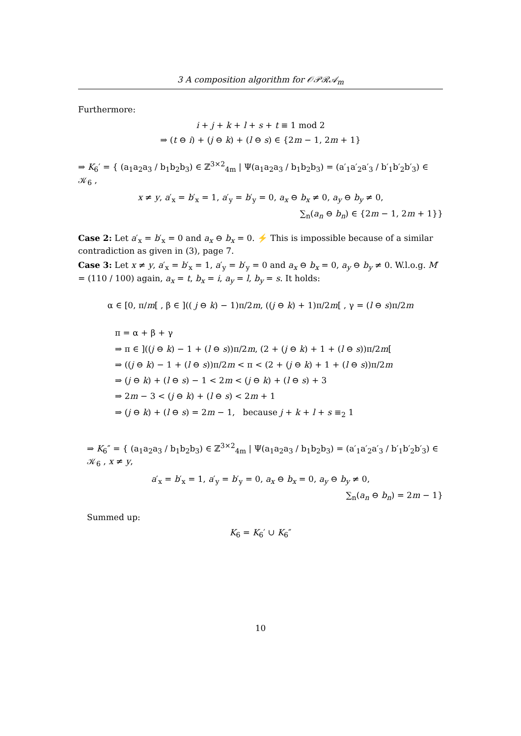3 A composition algorithm for 𝒪𝒫ℛ𝒜<sub>m</sub>
Furthermore:
i + j + k + l + s + t ≡ 1 mod 2
⇒ (t ⊖ i) + (j ⊖ k) + (l ⊖ s) ∈ {2m − 1, 2m + 1}
⇒ K<sub>6</sub>′ = { (a<sub>1</sub>a<sub>2</sub>a<sub>3</sub> / b<sub>1</sub>b<sub>2</sub>b<sub>3</sub>) ∈ ℤ<sup>3×2</sup><sub>4m</sub> | Ψ(a<sub>1</sub>a<sub>2</sub>a<sub>3</sub> / b<sub>1</sub>b<sub>2</sub>b<sub>3</sub>) = (a′<sub>1</sub>a′<sub>2</sub>a′<sub>3</sub> / b′<sub>1</sub>b′<sub>2</sub>b′<sub>3</sub>) ∈ 𝒦<sub>6</sub> ,
x ≠ y, a′<sub>x</sub> = b′<sub>x</sub> = 1, a′<sub>y</sub> = b′<sub>y</sub> = 0, a<sub>x</sub> ⊖ b<sub>x</sub> ≠ 0, a<sub>y</sub> ⊖ b<sub>y</sub> ≠ 0,
∑<sub>n</sub>(a<sub>n</sub> ⊖ b<sub>n</sub>) ∈ {2m − 1, 2m + 1}}
Case 2: Let a′<sub>x</sub> = b′<sub>x</sub> = 0 and a<sub>x</sub> ⊖ b<sub>x</sub> = 0. ⚡ This is impossible because of a similar contradiction as given in (3), page 7.
Case 3: Let x ≠ y, a′<sub>x</sub> = b′<sub>x</sub> = 1, a′<sub>y</sub> = b′<sub>y</sub> = 0 and a<sub>x</sub> ⊖ b<sub>x</sub> = 0, a<sub>y</sub> ⊖ b<sub>y</sub> ≠ 0. W.l.o.g. M′ = (110 / 100) again, a<sub>x</sub> = t, b<sub>x</sub> = i, a<sub>y</sub> = l, b<sub>y</sub> = s. It holds:
α ∈ [0, π/m[ , β ∈ ](( j ⊖ k) − 1)π/2m, ((j ⊖ k) + 1)π/2m[ , γ = (l ⊖ s)π/2m
π = α + β + γ
⇒ π ∈ ]((j ⊖ k) − 1 + (l ⊖ s))π/2m, (2 + (j ⊖ k) + 1 + (l ⊖ s))π/2m[
⇒ ((j ⊖ k) − 1 + (l ⊖ s))π/2m < π < (2 + (j ⊖ k) + 1 + (l ⊖ s))π/2m
⇒ (j ⊖ k) + (l ⊖ s) − 1 < 2m < (j ⊖ k) + (l ⊖ s) + 3
⇒ 2m − 3 < (j ⊖ k) + (l ⊖ s) < 2m + 1
⇒ (j ⊖ k) + (l ⊖ s) = 2m − 1, because j + k + l + s ≡<sub>2</sub> 1
⇒ K<sub>6</sub>″ = { (a<sub>1</sub>a<sub>2</sub>a<sub>3</sub> / b<sub>1</sub>b<sub>2</sub>b<sub>3</sub>) ∈ ℤ<sup>3×2</sup><sub>4m</sub> | Ψ(a<sub>1</sub>a<sub>2</sub>a<sub>3</sub> / b<sub>1</sub>b<sub>2</sub>b<sub>3</sub>) = (a′<sub>1</sub>a′<sub>2</sub>a′<sub>3</sub> / b′<sub>1</sub>b′<sub>2</sub>b′<sub>3</sub>) ∈ 𝒦<sub>6</sub> , x ≠ y,
a′<sub>x</sub> = b′<sub>x</sub> = 1, a′<sub>y</sub> = b′<sub>y</sub> = 0, a<sub>x</sub> ⊖ b<sub>x</sub> = 0, a<sub>y</sub> ⊖ b<sub>y</sub> ≠ 0,
∑<sub>n</sub>(a<sub>n</sub> ⊖ b<sub>n</sub>) = 2m − 1}
Summed up:
K<sub>6</sub> = K<sub>6</sub>′ ∪ K<sub>6</sub>″
10